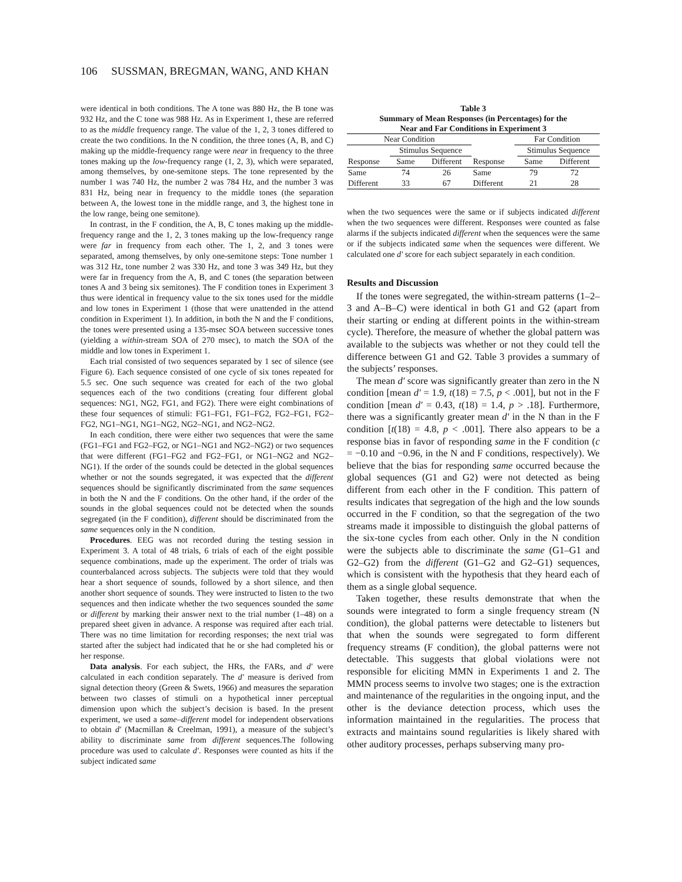106 SUSSMAN, BREGMAN, WANG, AND KHAN
were identical in both conditions. The A tone was 880 Hz, the B tone was 932 Hz, and the C tone was 988 Hz. As in Experiment 1, these are referred to as the middle frequency range. The value of the 1, 2, 3 tones differed to create the two conditions. In the N condition, the three tones (A, B, and C) making up the middle-frequency range were near in frequency to the three tones making up the low-frequency range (1, 2, 3), which were separated, among themselves, by one-semitone steps. The tone represented by the number 1 was 740 Hz, the number 2 was 784 Hz, and the number 3 was 831 Hz, being near in frequency to the middle tones (the separation between A, the lowest tone in the middle range, and 3, the highest tone in the low range, being one semitone).
In contrast, in the F condition, the A, B, C tones making up the middle-frequency range and the 1, 2, 3 tones making up the low-frequency range were far in frequency from each other. The 1, 2, and 3 tones were separated, among themselves, by only one-semitone steps: Tone number 1 was 312 Hz, tone number 2 was 330 Hz, and tone 3 was 349 Hz, but they were far in frequency from the A, B, and C tones (the separation between tones A and 3 being six semitones). The F condition tones in Experiment 3 thus were identical in frequency value to the six tones used for the middle and low tones in Experiment 1 (those that were unattended in the attend condition in Experiment 1). In addition, in both the N and the F conditions, the tones were presented using a 135-msec SOA between successive tones (yielding a within-stream SOA of 270 msec), to match the SOA of the middle and low tones in Experiment 1.
Each trial consisted of two sequences separated by 1 sec of silence (see Figure 6). Each sequence consisted of one cycle of six tones repeated for 5.5 sec. One such sequence was created for each of the two global sequences each of the two conditions (creating four different global sequences: NG1, NG2, FG1, and FG2). There were eight combinations of these four sequences of stimuli: FG1–FG1, FG1–FG2, FG2–FG1, FG2–FG2, NG1–NG1, NG1–NG2, NG2–NG1, and NG2–NG2.
In each condition, there were either two sequences that were the same (FG1–FG1 and FG2–FG2, or NG1–NG1 and NG2–NG2) or two sequences that were different (FG1–FG2 and FG2–FG1, or NG1–NG2 and NG2–NG1). If the order of the sounds could be detected in the global sequences whether or not the sounds segregated, it was expected that the different sequences should be significantly discriminated from the same sequences in both the N and the F conditions. On the other hand, if the order of the sounds in the global sequences could not be detected when the sounds segregated (in the F condition), different should be discriminated from the same sequences only in the N condition.
Procedures. EEG was not recorded during the testing session in Experiment 3. A total of 48 trials, 6 trials of each of the eight possible sequence combinations, made up the experiment. The order of trials was counterbalanced across subjects. The subjects were told that they would hear a short sequence of sounds, followed by a short silence, and then another short sequence of sounds. They were instructed to listen to the two sequences and then indicate whether the two sequences sounded the same or different by marking their answer next to the trial number (1–48) on a prepared sheet given in advance. A response was required after each trial. There was no time limitation for recording responses; the next trial was started after the subject had indicated that he or she had completed his or her response.
Data analysis. For each subject, the HRs, the FARs, and d′ were calculated in each condition separately. The d′ measure is derived from signal detection theory (Green & Swets, 1966) and measures the separation between two classes of stimuli on a hypothetical inner perceptual dimension upon which the subject’s decision is based. In the present experiment, we used a same–different model for independent observations to obtain d′ (Macmillan & Creelman, 1991), a measure of the subject’s ability to discriminate same from different sequences.The following procedure was used to calculate d′. Responses were counted as hits if the subject indicated same
Table 3
Summary of Mean Responses (in Percentages) for the
Near and Far Conditions in Experiment 3
| Near Condition | | | | Far Condition | | |
| --- | --- | --- | --- | --- | --- | --- |
| | Stimulus Sequence | | | | Stimulus Sequence | |
| Response | Same | Different | Response | | Same | Different |
| Same | 74 | 26 | Same | | 79 | 72 |
| Different | 33 | 67 | Different | | 21 | 28 |
when the two sequences were the same or if subjects indicated different when the two sequences were different. Responses were counted as false alarms if the subjects indicated different when the sequences were the same or if the subjects indicated same when the sequences were different. We calculated one d′ score for each subject separately in each condition.
Results and Discussion
If the tones were segregated, the within-stream patterns (1–2–3 and A–B–C) were identical in both G1 and G2 (apart from their starting or ending at different points in the within-stream cycle). Therefore, the measure of whether the global pattern was available to the subjects was whether or not they could tell the difference between G1 and G2. Table 3 provides a summary of the subjects’ responses.
The mean d′ score was significantly greater than zero in the N condition [mean d′ = 1.9, t(18) = 7.5, p < .001], but not in the F condition [mean d′ = 0.43, t(18) = 1.4, p > .18]. Furthermore, there was a significantly greater mean d′ in the N than in the F condition [t(18) = 4.8, p < .001]. There also appears to be a response bias in favor of responding same in the F condition (c = −0.10 and −0.96, in the N and F conditions, respectively). We believe that the bias for responding same occurred because the global sequences (G1 and G2) were not detected as being different from each other in the F condition. This pattern of results indicates that segregation of the high and the low sounds occurred in the F condition, so that the segregation of the two streams made it impossible to distinguish the global patterns of the six-tone cycles from each other. Only in the N condition were the subjects able to discriminate the same (G1–G1 and G2–G2) from the different (G1–G2 and G2–G1) sequences, which is consistent with the hypothesis that they heard each of them as a single global sequence.
Taken together, these results demonstrate that when the sounds were integrated to form a single frequency stream (N condition), the global patterns were detectable to listeners but that when the sounds were segregated to form different frequency streams (F condition), the global patterns were not detectable. This suggests that global violations were not responsible for eliciting MMN in Experiments 1 and 2. The MMN process seems to involve two stages; one is the extraction and maintenance of the regularities in the ongoing input, and the other is the deviance detection process, which uses the information maintained in the regularities. The process that extracts and maintains sound regularities is likely shared with other auditory processes, perhaps subserving many pro-